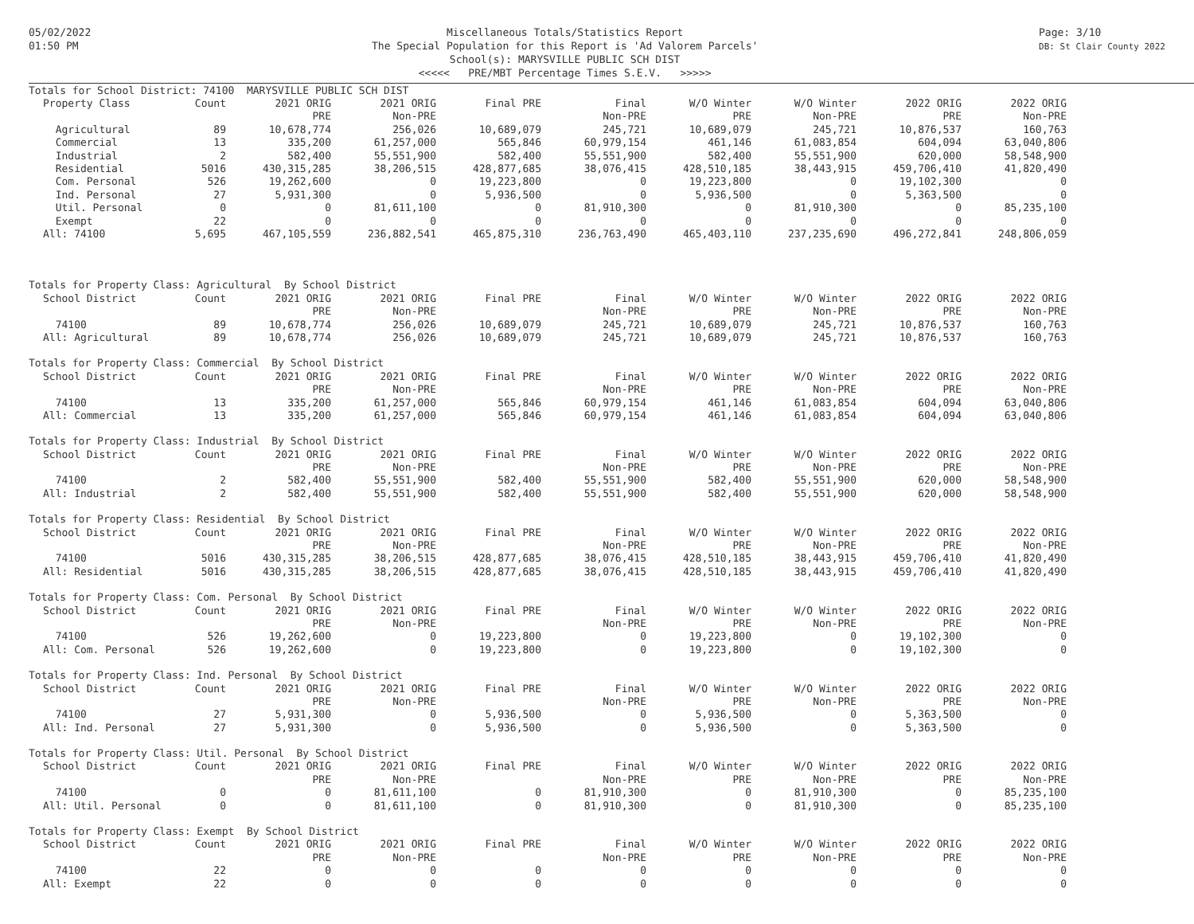05/02/2022
01:50 PM
Miscellaneous Totals/Statistics Report
The Special Population for this Report is 'Ad Valorem Parcels'
School(s): MARYSVILLE PUBLIC SCH DIST
<<<<< PRE/MBT Percentage Times S.E.V. >>>>>
Page: 3/10
DB: St Clair County 2022
| Totals for School District: 74100 MARYSVILLE PUBLIC SCH DIST | | | | | | | | | |
| Property Class | Count | 2021 ORIG | 2021 ORIG | Final PRE | Final | W/O Winter | W/O Winter | 2022 ORIG | 2022 ORIG |
| | | PRE | Non-PRE | | Non-PRE | PRE | Non-PRE | PRE | Non-PRE |
| Agricultural | 89 | 10,678,774 | 256,026 | 10,689,079 | 245,721 | 10,689,079 | 245,721 | 10,876,537 | 160,763 |
| Commercial | 13 | 335,200 | 61,257,000 | 565,846 | 60,979,154 | 461,146 | 61,083,854 | 604,094 | 63,040,806 |
| Industrial | 2 | 582,400 | 55,551,900 | 582,400 | 55,551,900 | 582,400 | 55,551,900 | 620,000 | 58,548,900 |
| Residential | 5016 | 430,315,285 | 38,206,515 | 428,877,685 | 38,076,415 | 428,510,185 | 38,443,915 | 459,706,410 | 41,820,490 |
| Com. Personal | 526 | 19,262,600 | 0 | 19,223,800 | 0 | 19,223,800 | 0 | 19,102,300 | 0 |
| Ind. Personal | 27 | 5,931,300 | 0 | 5,936,500 | 0 | 5,936,500 | 0 | 5,363,500 | 0 |
| Util. Personal | 0 | 0 | 81,611,100 | 0 | 81,910,300 | 0 | 81,910,300 | 0 | 85,235,100 |
| Exempt | 22 | 0 | 0 | 0 | 0 | 0 | 0 | 0 | 0 |
| All: 74100 | 5,695 | 467,105,559 | 236,882,541 | 465,875,310 | 236,763,490 | 465,403,110 | 237,235,690 | 496,272,841 | 248,806,059 |
| Totals for Property Class: Agricultural By School District | | | | | | | | | |
| School District | Count | 2021 ORIG | 2021 ORIG | Final PRE | Final | W/O Winter | W/O Winter | 2022 ORIG | 2022 ORIG |
| | | PRE | Non-PRE | | Non-PRE | PRE | Non-PRE | PRE | Non-PRE |
| 74100 | 89 | 10,678,774 | 256,026 | 10,689,079 | 245,721 | 10,689,079 | 245,721 | 10,876,537 | 160,763 |
| All: Agricultural | 89 | 10,678,774 | 256,026 | 10,689,079 | 245,721 | 10,689,079 | 245,721 | 10,876,537 | 160,763 |
| Totals for Property Class: Commercial By School District | | | | | | | | | |
| School District | Count | 2021 ORIG | 2021 ORIG | Final PRE | Final | W/O Winter | W/O Winter | 2022 ORIG | 2022 ORIG |
| | | PRE | Non-PRE | | Non-PRE | PRE | Non-PRE | PRE | Non-PRE |
| 74100 | 13 | 335,200 | 61,257,000 | 565,846 | 60,979,154 | 461,146 | 61,083,854 | 604,094 | 63,040,806 |
| All: Commercial | 13 | 335,200 | 61,257,000 | 565,846 | 60,979,154 | 461,146 | 61,083,854 | 604,094 | 63,040,806 |
| Totals for Property Class: Industrial By School District | | | | | | | | | |
| School District | Count | 2021 ORIG | 2021 ORIG | Final PRE | Final | W/O Winter | W/O Winter | 2022 ORIG | 2022 ORIG |
| | | PRE | Non-PRE | | Non-PRE | PRE | Non-PRE | PRE | Non-PRE |
| 74100 | 2 | 582,400 | 55,551,900 | 582,400 | 55,551,900 | 582,400 | 55,551,900 | 620,000 | 58,548,900 |
| All: Industrial | 2 | 582,400 | 55,551,900 | 582,400 | 55,551,900 | 582,400 | 55,551,900 | 620,000 | 58,548,900 |
| Totals for Property Class: Residential By School District | | | | | | | | | |
| School District | Count | 2021 ORIG | 2021 ORIG | Final PRE | Final | W/O Winter | W/O Winter | 2022 ORIG | 2022 ORIG |
| | | PRE | Non-PRE | | Non-PRE | PRE | Non-PRE | PRE | Non-PRE |
| 74100 | 5016 | 430,315,285 | 38,206,515 | 428,877,685 | 38,076,415 | 428,510,185 | 38,443,915 | 459,706,410 | 41,820,490 |
| All: Residential | 5016 | 430,315,285 | 38,206,515 | 428,877,685 | 38,076,415 | 428,510,185 | 38,443,915 | 459,706,410 | 41,820,490 |
| Totals for Property Class: Com. Personal By School District | | | | | | | | | |
| School District | Count | 2021 ORIG | 2021 ORIG | Final PRE | Final | W/O Winter | W/O Winter | 2022 ORIG | 2022 ORIG |
| | | PRE | Non-PRE | | Non-PRE | PRE | Non-PRE | PRE | Non-PRE |
| 74100 | 526 | 19,262,600 | 0 | 19,223,800 | 0 | 19,223,800 | 0 | 19,102,300 | 0 |
| All: Com. Personal | 526 | 19,262,600 | 0 | 19,223,800 | 0 | 19,223,800 | 0 | 19,102,300 | 0 |
| Totals for Property Class: Ind. Personal By School District | | | | | | | | | |
| School District | Count | 2021 ORIG | 2021 ORIG | Final PRE | Final | W/O Winter | W/O Winter | 2022 ORIG | 2022 ORIG |
| | | PRE | Non-PRE | | Non-PRE | PRE | Non-PRE | PRE | Non-PRE |
| 74100 | 27 | 5,931,300 | 0 | 5,936,500 | 0 | 5,936,500 | 0 | 5,363,500 | 0 |
| All: Ind. Personal | 27 | 5,931,300 | 0 | 5,936,500 | 0 | 5,936,500 | 0 | 5,363,500 | 0 |
| Totals for Property Class: Util. Personal By School District | | | | | | | | | |
| School District | Count | 2021 ORIG | 2021 ORIG | Final PRE | Final | W/O Winter | W/O Winter | 2022 ORIG | 2022 ORIG |
| | | PRE | Non-PRE | | Non-PRE | PRE | Non-PRE | PRE | Non-PRE |
| 74100 | 0 | 0 | 81,611,100 | 0 | 81,910,300 | 0 | 81,910,300 | 0 | 85,235,100 |
| All: Util. Personal | 0 | 0 | 81,611,100 | 0 | 81,910,300 | 0 | 81,910,300 | 0 | 85,235,100 |
| Totals for Property Class: Exempt By School District | | | | | | | | | |
| School District | Count | 2021 ORIG | 2021 ORIG | Final PRE | Final | W/O Winter | W/O Winter | 2022 ORIG | 2022 ORIG |
| | | PRE | Non-PRE | | Non-PRE | PRE | Non-PRE | PRE | Non-PRE |
| 74100 | 22 | 0 | 0 | 0 | 0 | 0 | 0 | 0 | 0 |
| All: Exempt | 22 | 0 | 0 | 0 | 0 | 0 | 0 | 0 | 0 |